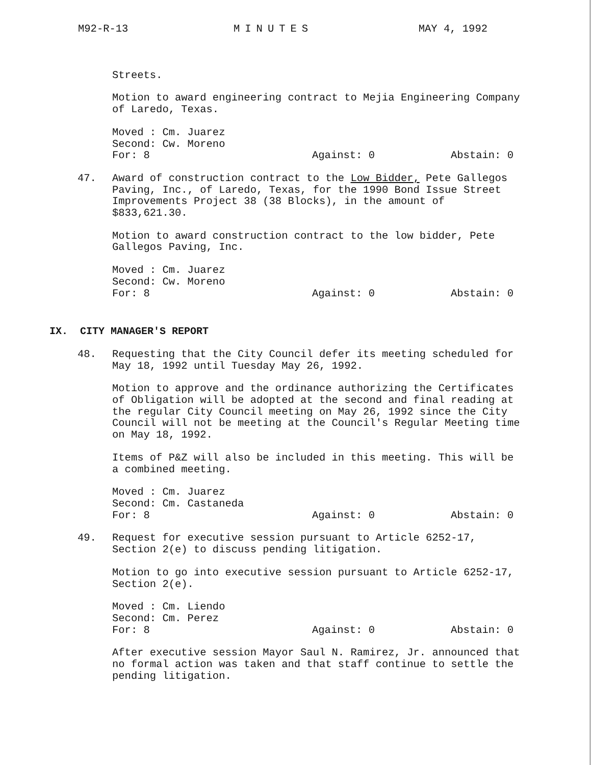M92-R-13 MINUTES MAY 4, 1992
Streets.
Motion to award engineering contract to Mejia Engineering Company of Laredo, Texas.
Moved : Cm. Juarez
Second: Cw. Moreno
For: 8 Against: 0 Abstain: 0
47. Award of construction contract to the Low Bidder, Pete Gallegos Paving, Inc., of Laredo, Texas, for the 1990 Bond Issue Street Improvements Project 38 (38 Blocks), in the amount of $833,621.30.
Motion to award construction contract to the low bidder, Pete Gallegos Paving, Inc.
Moved : Cm. Juarez
Second: Cw. Moreno
For: 8 Against: 0 Abstain: 0
IX. CITY MANAGER'S REPORT
48. Requesting that the City Council defer its meeting scheduled for May 18, 1992 until Tuesday May 26, 1992.
Motion to approve and the ordinance authorizing the Certificates of Obligation will be adopted at the second and final reading at the regular City Council meeting on May 26, 1992 since the City Council will not be meeting at the Council's Regular Meeting time on May 18, 1992.
Items of P&Z will also be included in this meeting. This will be a combined meeting.
Moved : Cm. Juarez
Second: Cm. Castaneda
For: 8 Against: 0 Abstain: 0
49. Request for executive session pursuant to Article 6252-17, Section 2(e) to discuss pending litigation.
Motion to go into executive session pursuant to Article 6252-17, Section 2(e).
Moved : Cm. Liendo
Second: Cm. Perez
For: 8 Against: 0 Abstain: 0
After executive session Mayor Saul N. Ramirez, Jr. announced that no formal action was taken and that staff continue to settle the pending litigation.